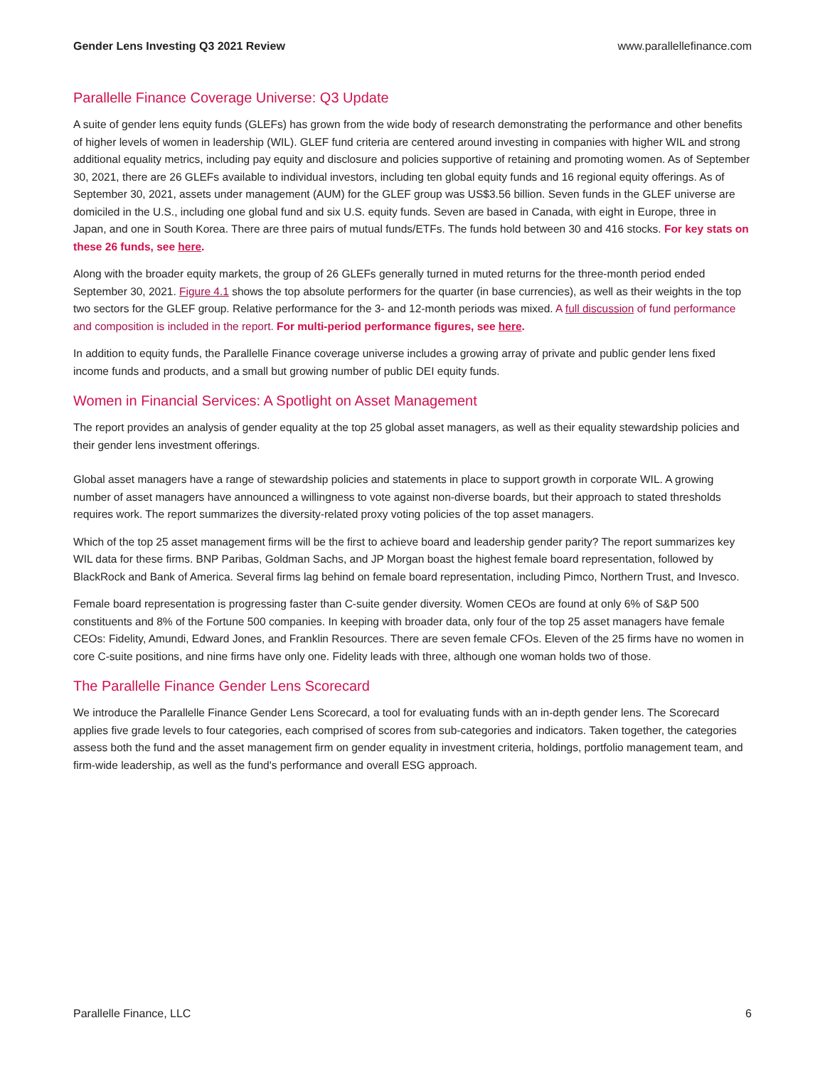Gender Lens Investing Q3 2021 Review www.parallellefinance.com
Parallelle Finance Coverage Universe: Q3 Update
A suite of gender lens equity funds (GLEFs) has grown from the wide body of research demonstrating the performance and other benefits of higher levels of women in leadership (WIL). GLEF fund criteria are centered around investing in companies with higher WIL and strong additional equality metrics, including pay equity and disclosure and policies supportive of retaining and promoting women. As of September 30, 2021, there are 26 GLEFs available to individual investors, including ten global equity funds and 16 regional equity offerings. As of September 30, 2021, assets under management (AUM) for the GLEF group was US$3.56 billion. Seven funds in the GLEF universe are domiciled in the U.S., including one global fund and six U.S. equity funds. Seven are based in Canada, with eight in Europe, three in Japan, and one in South Korea. There are three pairs of mutual funds/ETFs. The funds hold between 30 and 416 stocks. For key stats on these 26 funds, see here.
Along with the broader equity markets, the group of 26 GLEFs generally turned in muted returns for the three-month period ended September 30, 2021. Figure 4.1 shows the top absolute performers for the quarter (in base currencies), as well as their weights in the top two sectors for the GLEF group. Relative performance for the 3- and 12-month periods was mixed. A full discussion of fund performance and composition is included in the report. For multi-period performance figures, see here.
In addition to equity funds, the Parallelle Finance coverage universe includes a growing array of private and public gender lens fixed income funds and products, and a small but growing number of public DEI equity funds.
Women in Financial Services: A Spotlight on Asset Management
The report provides an analysis of gender equality at the top 25 global asset managers, as well as their equality stewardship policies and their gender lens investment offerings.
Global asset managers have a range of stewardship policies and statements in place to support growth in corporate WIL. A growing number of asset managers have announced a willingness to vote against non-diverse boards, but their approach to stated thresholds requires work. The report summarizes the diversity-related proxy voting policies of the top asset managers.
Which of the top 25 asset management firms will be the first to achieve board and leadership gender parity? The report summarizes key WIL data for these firms. BNP Paribas, Goldman Sachs, and JP Morgan boast the highest female board representation, followed by BlackRock and Bank of America. Several firms lag behind on female board representation, including Pimco, Northern Trust, and Invesco.
Female board representation is progressing faster than C-suite gender diversity. Women CEOs are found at only 6% of S&P 500 constituents and 8% of the Fortune 500 companies. In keeping with broader data, only four of the top 25 asset managers have female CEOs: Fidelity, Amundi, Edward Jones, and Franklin Resources. There are seven female CFOs. Eleven of the 25 firms have no women in core C-suite positions, and nine firms have only one. Fidelity leads with three, although one woman holds two of those.
The Parallelle Finance Gender Lens Scorecard
We introduce the Parallelle Finance Gender Lens Scorecard, a tool for evaluating funds with an in-depth gender lens. The Scorecard applies five grade levels to four categories, each comprised of scores from sub-categories and indicators. Taken together, the categories assess both the fund and the asset management firm on gender equality in investment criteria, holdings, portfolio management team, and firm-wide leadership, as well as the fund's performance and overall ESG approach.
Parallelle Finance, LLC 6